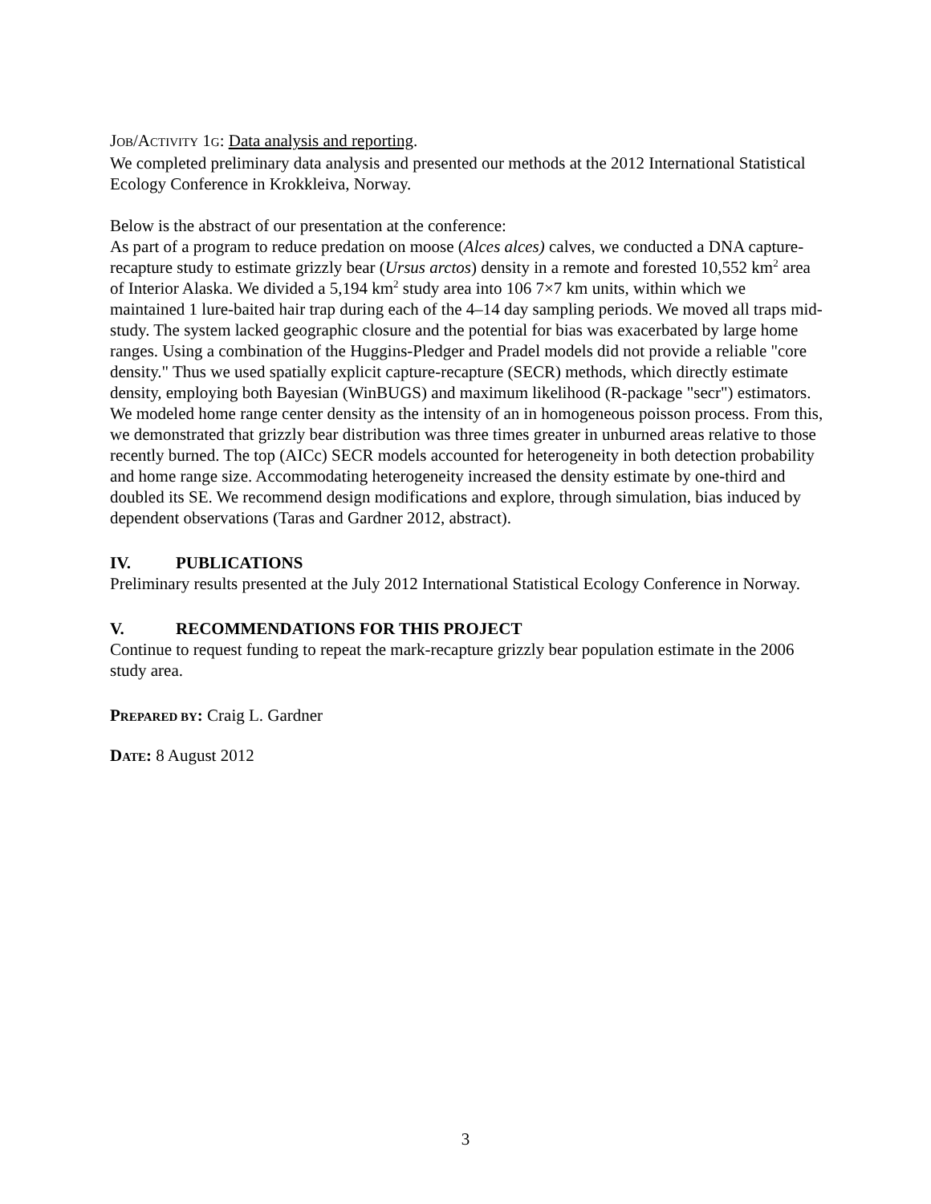JOB/ACTIVITY 1G: Data analysis and reporting.
We completed preliminary data analysis and presented our methods at the 2012 International Statistical Ecology Conference in Krokkleiva, Norway.
Below is the abstract of our presentation at the conference:
As part of a program to reduce predation on moose (Alces alces) calves, we conducted a DNA capture-recapture study to estimate grizzly bear (Ursus arctos) density in a remote and forested 10,552 km<sup>2</sup> area of Interior Alaska. We divided a 5,194 km<sup>2</sup> study area into 106 7×7 km units, within which we maintained 1 lure-baited hair trap during each of the 4–14 day sampling periods. We moved all traps mid-study. The system lacked geographic closure and the potential for bias was exacerbated by large home ranges. Using a combination of the Huggins-Pledger and Pradel models did not provide a reliable "core density." Thus we used spatially explicit capture-recapture (SECR) methods, which directly estimate density, employing both Bayesian (WinBUGS) and maximum likelihood (R-package "secr") estimators. We modeled home range center density as the intensity of an in homogeneous poisson process. From this, we demonstrated that grizzly bear distribution was three times greater in unburned areas relative to those recently burned. The top (AICc) SECR models accounted for heterogeneity in both detection probability and home range size. Accommodating heterogeneity increased the density estimate by one-third and doubled its SE. We recommend design modifications and explore, through simulation, bias induced by dependent observations (Taras and Gardner 2012, abstract).
IV. PUBLICATIONS
Preliminary results presented at the July 2012 International Statistical Ecology Conference in Norway.
V. RECOMMENDATIONS FOR THIS PROJECT
Continue to request funding to repeat the mark-recapture grizzly bear population estimate in the 2006 study area.
PREPARED BY: Craig L. Gardner
DATE: 8 August 2012
3